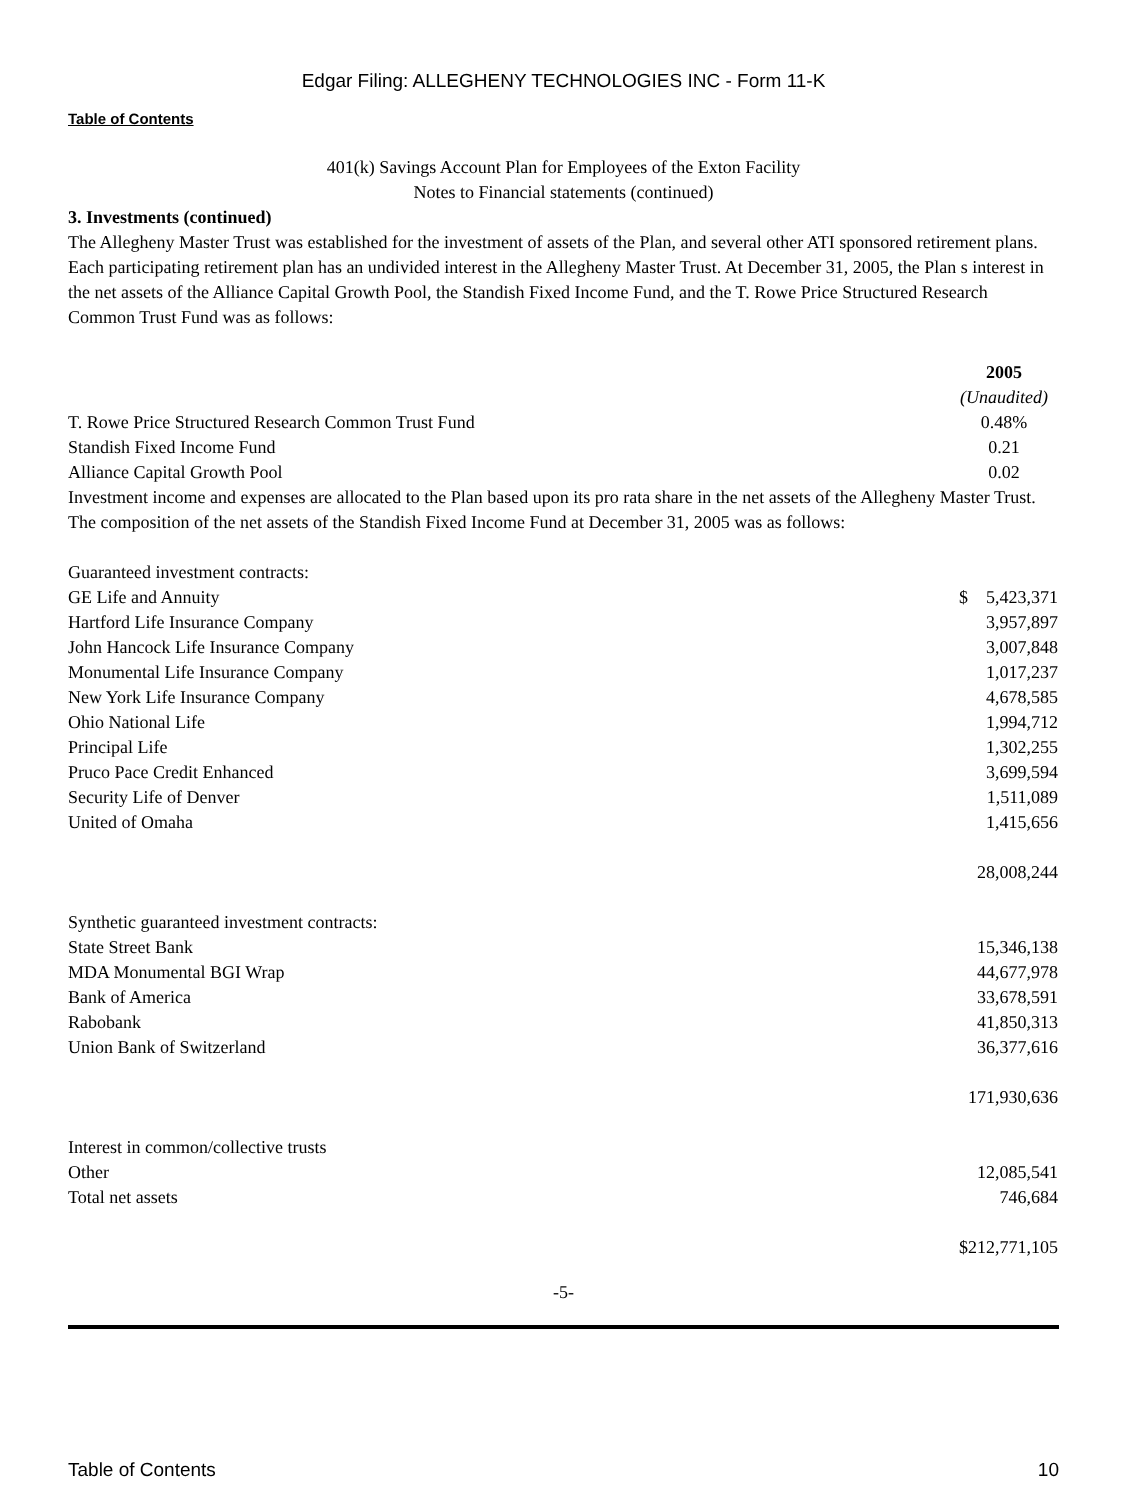Edgar Filing: ALLEGHENY TECHNOLOGIES INC - Form 11-K
Table of Contents
401(k) Savings Account Plan for Employees of the Exton Facility
Notes to Financial statements (continued)
3. Investments (continued)
The Allegheny Master Trust was established for the investment of assets of the Plan, and several other ATI sponsored retirement plans. Each participating retirement plan has an undivided interest in the Allegheny Master Trust. At December 31, 2005, the Plan s interest in the net assets of the Alliance Capital Growth Pool, the Standish Fixed Income Fund, and the T. Rowe Price Structured Research Common Trust Fund was as follows:
| | 2005 |
| | (Unaudited) |
| T. Rowe Price Structured Research Common Trust Fund | 0.48% |
| Standish Fixed Income Fund | 0.21 |
| Alliance Capital Growth Pool | 0.02 |
Investment income and expenses are allocated to the Plan based upon its pro rata share in the net assets of the Allegheny Master Trust.
The composition of the net assets of the Standish Fixed Income Fund at December 31, 2005 was as follows:
| Guaranteed investment contracts: | | |
| GE Life and Annuity | $ | 5,423,371 |
| Hartford Life Insurance Company | | 3,957,897 |
| John Hancock Life Insurance Company | | 3,007,848 |
| Monumental Life Insurance Company | | 1,017,237 |
| New York Life Insurance Company | | 4,678,585 |
| Ohio National Life | | 1,994,712 |
| Principal Life | | 1,302,255 |
| Pruco Pace Credit Enhanced | | 3,699,594 |
| Security Life of Denver | | 1,511,089 |
| United of Omaha | | 1,415,656 |
| | | 28,008,244 |
| Synthetic guaranteed investment contracts: | | |
| State Street Bank | | 15,346,138 |
| MDA Monumental BGI Wrap | | 44,677,978 |
| Bank of America | | 33,678,591 |
| Rabobank | | 41,850,313 |
| Union Bank of Switzerland | | 36,377,616 |
| | | 171,930,636 |
| Interest in common/collective trusts | | |
| Other | | 12,085,541 |
| Total net assets | | 746,684 |
| | $ | 212,771,105 |
-5-
Table of Contents 10